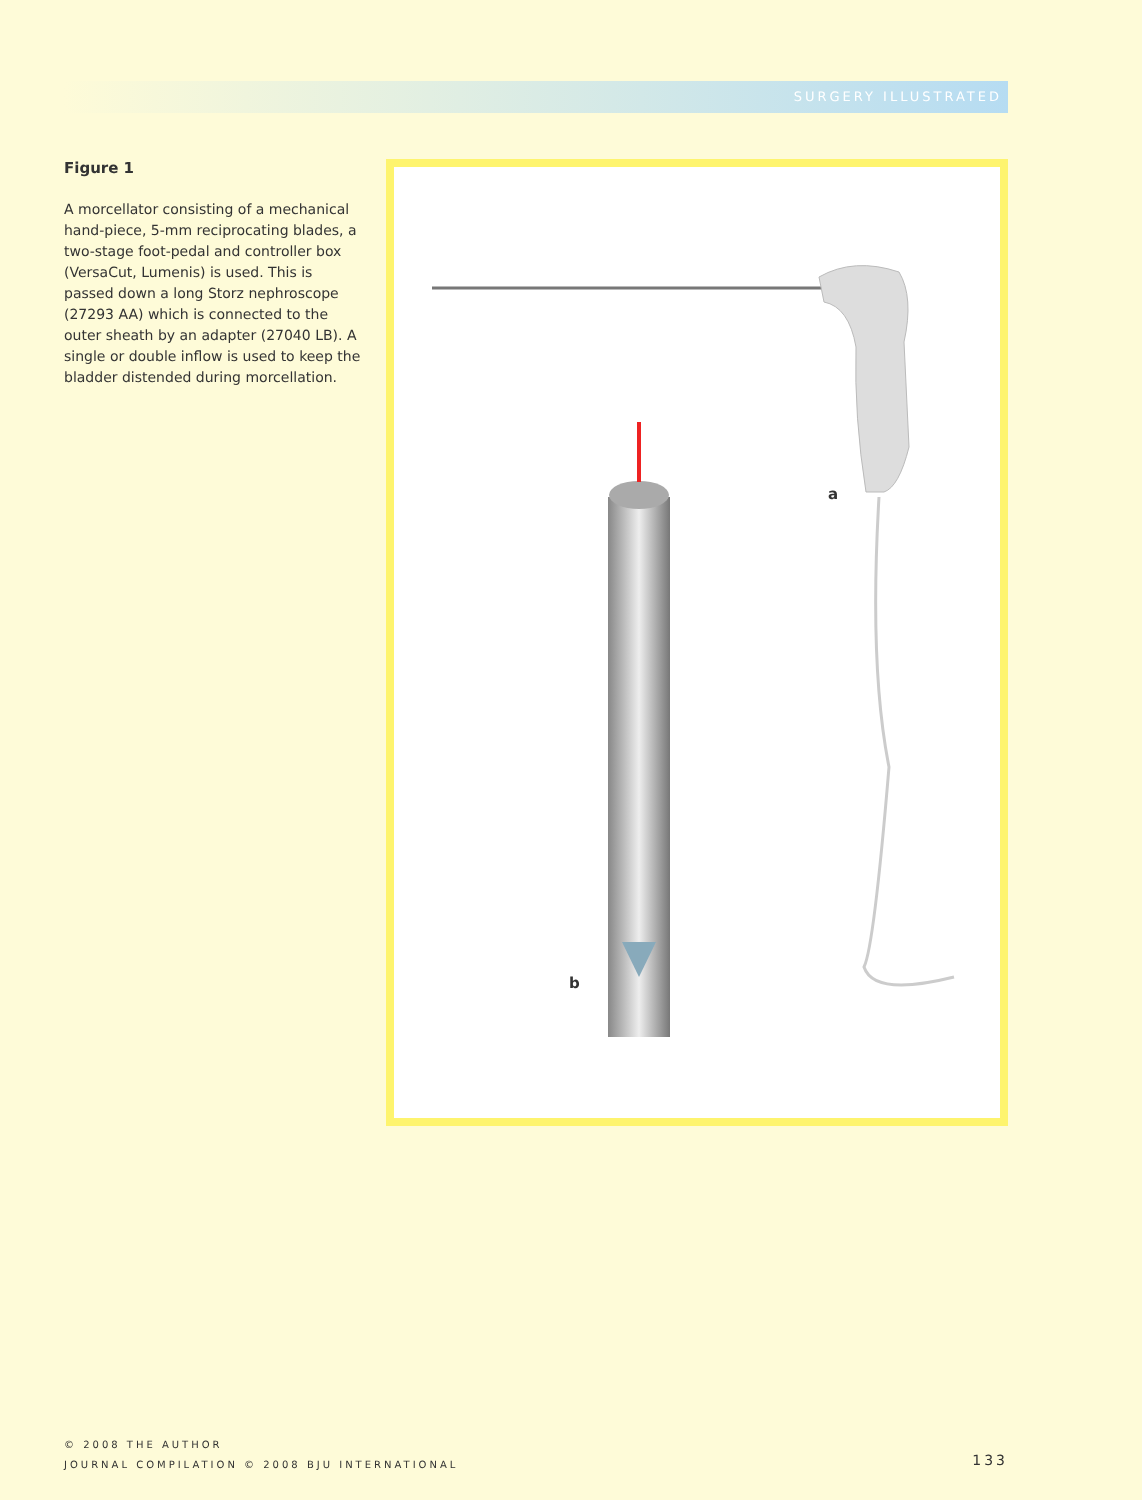SURGERY ILLUSTRATED
Figure 1
A morcellator consisting of a mechanical hand-piece, 5-mm reciprocating blades, a two-stage foot-pedal and controller box (VersaCut, Lumenis) is used. This is passed down a long Storz nephroscope (27293 AA) which is connected to the outer sheath by an adapter (27040 LB). A single or double inflow is used to keep the bladder distended during morcellation.
a
b
© 2008 THE AUTHOR
JOURNAL COMPILATION © 2008 BJU INTERNATIONAL
133